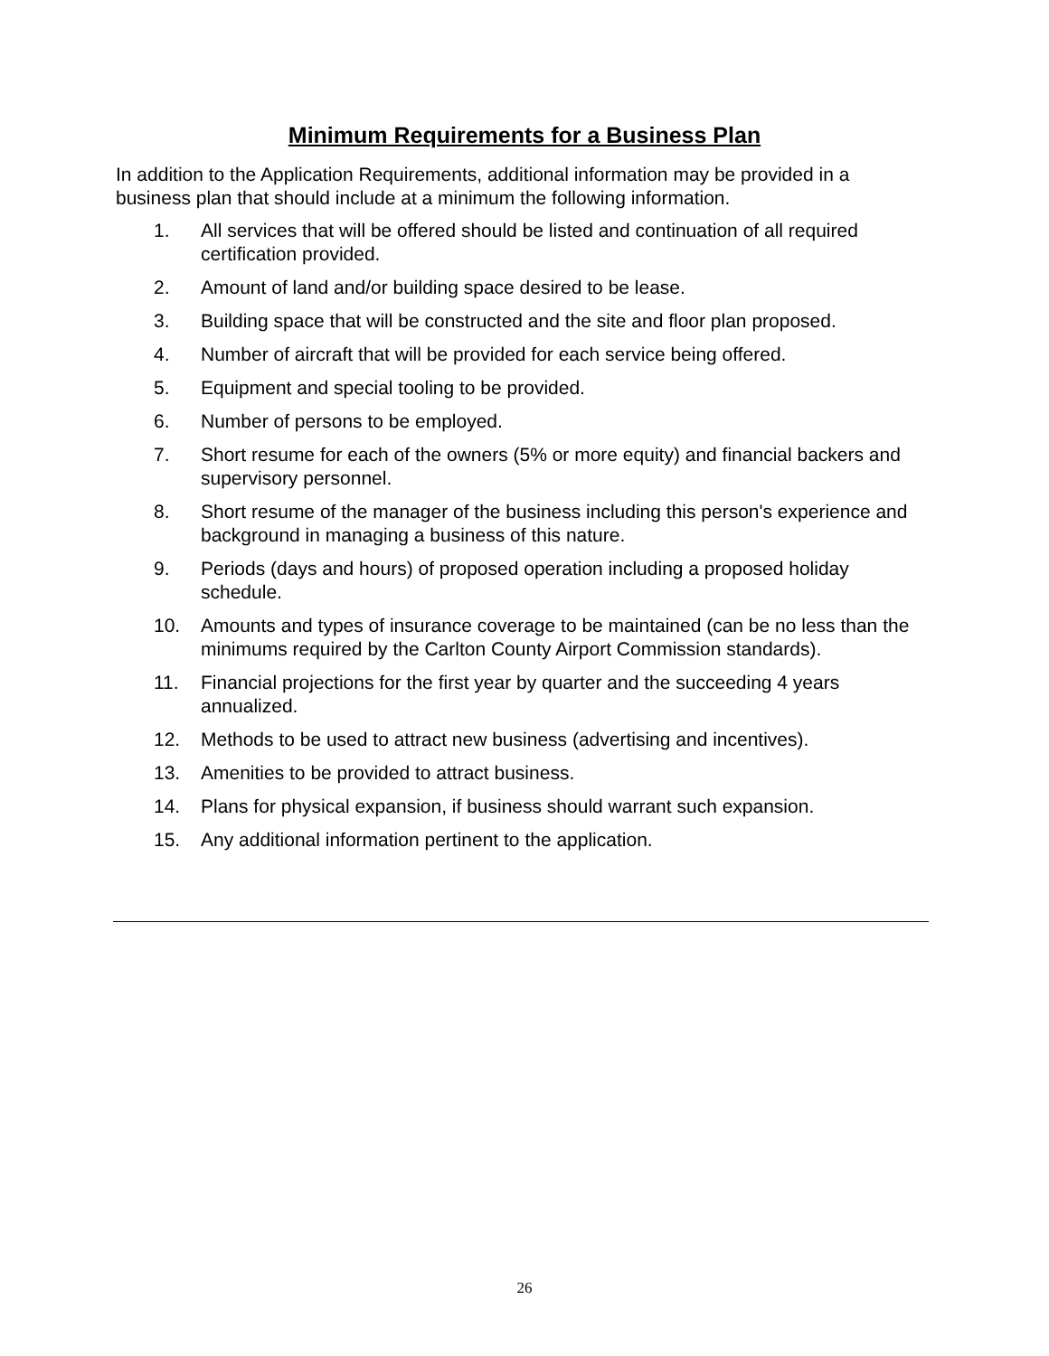Minimum Requirements for a Business Plan
In addition to the Application Requirements, additional information may be provided in a business plan that should include at a minimum the following information.
1. All services that will be offered should be listed and continuation of all required certification provided.
2. Amount of land and/or building space desired to be lease.
3. Building space that will be constructed and the site and floor plan proposed.
4. Number of aircraft that will be provided for each service being offered.
5. Equipment and special tooling to be provided.
6. Number of persons to be employed.
7. Short resume for each of the owners (5% or more equity) and financial backers and supervisory personnel.
8. Short resume of the manager of the business including this person's experience and background in managing a business of this nature.
9. Periods (days and hours) of proposed operation including a proposed holiday schedule.
10. Amounts and types of insurance coverage to be maintained (can be no less than the minimums required by the Carlton County Airport Commission standards).
11. Financial projections for the first year by quarter and the succeeding 4 years annualized.
12. Methods to be used to attract new business (advertising and incentives).
13. Amenities to be provided to attract business.
14. Plans for physical expansion, if business should warrant such expansion.
15. Any additional information pertinent to the application.
26